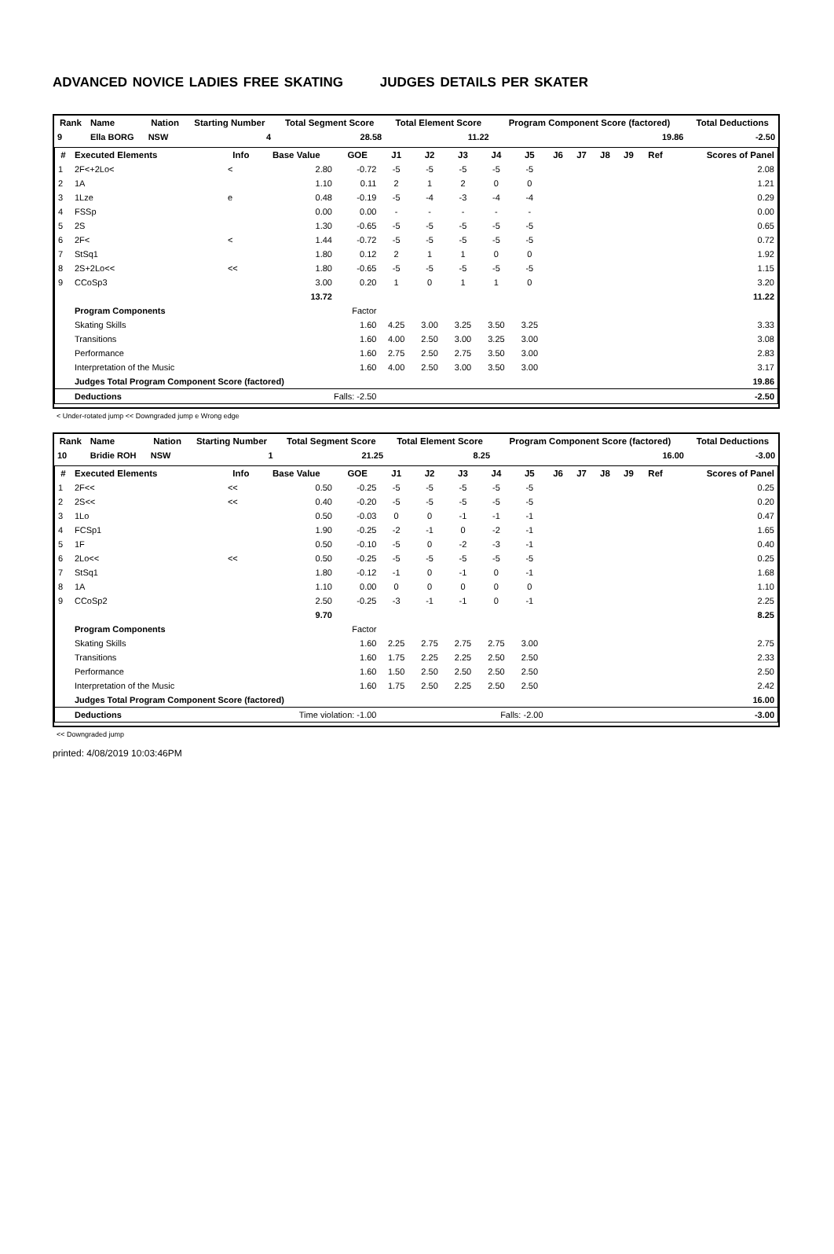ADVANCED NOVICE LADIES FREE SKATING JUDGES DETAILS PER SKATER
| Rank | Name | Nation | Starting Number | Total Segment Score | Total Element Score | Program Component Score (factored) | Total Deductions |
| --- | --- | --- | --- | --- | --- | --- | --- |
| 9 | Ella BORG | NSW | 4 | 28.58 | 11.22 | 19.86 | -2.50 |
| # | Executed Elements | Info | Base Value | GOE | J1 | J2 | J3 | J4 | J5 | J6 | J7 | J8 | J9 | Ref | Scores of Panel |
| --- | --- | --- | --- | --- | --- | --- | --- | --- | --- | --- | --- | --- | --- | --- | --- |
| 1 | 2F<+2Lo< | < | 2.80 | -0.72 | -5 | -5 | -5 | -5 | -5 | | | | | | 2.08 |
| 2 | 1A | | 1.10 | 0.11 | 2 | 1 | 2 | 0 | 0 | | | | | | 1.21 |
| 3 | 1Lze | e | 0.48 | -0.19 | -5 | -4 | -3 | -4 | -4 | | | | | | 0.29 |
| 4 | FSSp | | 0.00 | 0.00 | - | - | - | - | - | | | | | | 0.00 |
| 5 | 2S | | 1.30 | -0.65 | -5 | -5 | -5 | -5 | -5 | | | | | | 0.65 |
| 6 | 2F< | < | 1.44 | -0.72 | -5 | -5 | -5 | -5 | -5 | | | | | | 0.72 |
| 7 | StSq1 | | 1.80 | 0.12 | 2 | 1 | 1 | 0 | 0 | | | | | | 1.92 |
| 8 | 2S+2Lo<< | << | 1.80 | -0.65 | -5 | -5 | -5 | -5 | -5 | | | | | | 1.15 |
| 9 | CCoSp3 | | 3.00 | 0.20 | 1 | 0 | 1 | 1 | 0 | | | | | | 3.20 |
| | | | 13.72 | | | | | | | | | | | | 11.22 |
| | Program Components | | | Factor | | | | | | | | | | | |
| | Skating Skills | | | 1.60 | 4.25 | 3.00 | 3.25 | 3.50 | 3.25 | | | | | | 3.33 |
| | Transitions | | | 1.60 | 4.00 | 2.50 | 3.00 | 3.25 | 3.00 | | | | | | 3.08 |
| | Performance | | | 1.60 | 2.75 | 2.50 | 2.75 | 3.50 | 3.00 | | | | | | 2.83 |
| | Interpretation of the Music | | | 1.60 | 4.00 | 2.50 | 3.00 | 3.50 | 3.00 | | | | | | 3.17 |
| | Judges Total Program Component Score (factored) | | | | | | | | | | | | | | 19.86 |
| | Deductions | Falls: -2.50 | | | | | | | | | | | | | -2.50 |
< Under-rotated jump << Downgraded jump e Wrong edge
| Rank | Name | Nation | Starting Number | Total Segment Score | Total Element Score | Program Component Score (factored) | Total Deductions |
| --- | --- | --- | --- | --- | --- | --- | --- |
| 10 | Bridie ROH | NSW | 1 | 21.25 | 8.25 | 16.00 | -3.00 |
| # | Executed Elements | Info | Base Value | GOE | J1 | J2 | J3 | J4 | J5 | J6 | J7 | J8 | J9 | Ref | Scores of Panel |
| --- | --- | --- | --- | --- | --- | --- | --- | --- | --- | --- | --- | --- | --- | --- | --- |
| 1 | 2F<< | << | 0.50 | -0.25 | -5 | -5 | -5 | -5 | -5 | | | | | | 0.25 |
| 2 | 2S<< | << | 0.40 | -0.20 | -5 | -5 | -5 | -5 | -5 | | | | | | 0.20 |
| 3 | 1Lo | | 0.50 | -0.03 | 0 | 0 | -1 | -1 | -1 | | | | | | 0.47 |
| 4 | FCSp1 | | 1.90 | -0.25 | -2 | -1 | 0 | -2 | -1 | | | | | | 1.65 |
| 5 | 1F | | 0.50 | -0.10 | -5 | 0 | -2 | -3 | -1 | | | | | | 0.40 |
| 6 | 2Lo<< | << | 0.50 | -0.25 | -5 | -5 | -5 | -5 | -5 | | | | | | 0.25 |
| 7 | StSq1 | | 1.80 | -0.12 | -1 | 0 | -1 | 0 | -1 | | | | | | 1.68 |
| 8 | 1A | | 1.10 | 0.00 | 0 | 0 | 0 | 0 | 0 | | | | | | 1.10 |
| 9 | CCoSp2 | | 2.50 | -0.25 | -3 | -1 | -1 | 0 | -1 | | | | | | 2.25 |
| | | | 9.70 | | | | | | | | | | | | 8.25 |
| | Program Components | | | Factor | | | | | | | | | | | |
| | Skating Skills | | | 1.60 | 2.25 | 2.75 | 2.75 | 2.75 | 3.00 | | | | | | 2.75 |
| | Transitions | | | 1.60 | 1.75 | 2.25 | 2.25 | 2.50 | 2.50 | | | | | | 2.33 |
| | Performance | | | 1.60 | 1.50 | 2.50 | 2.50 | 2.50 | 2.50 | | | | | | 2.50 |
| | Interpretation of the Music | | | 1.60 | 1.75 | 2.50 | 2.25 | 2.50 | 2.50 | | | | | | 2.42 |
| | Judges Total Program Component Score (factored) | | | | | | | | | | | | | | 16.00 |
| | Deductions | Time violation: -1.00 | | | Falls: -2.00 | | | | | | | | | | -3.00 |
<< Downgraded jump
printed: 4/08/2019 10:03:46PM